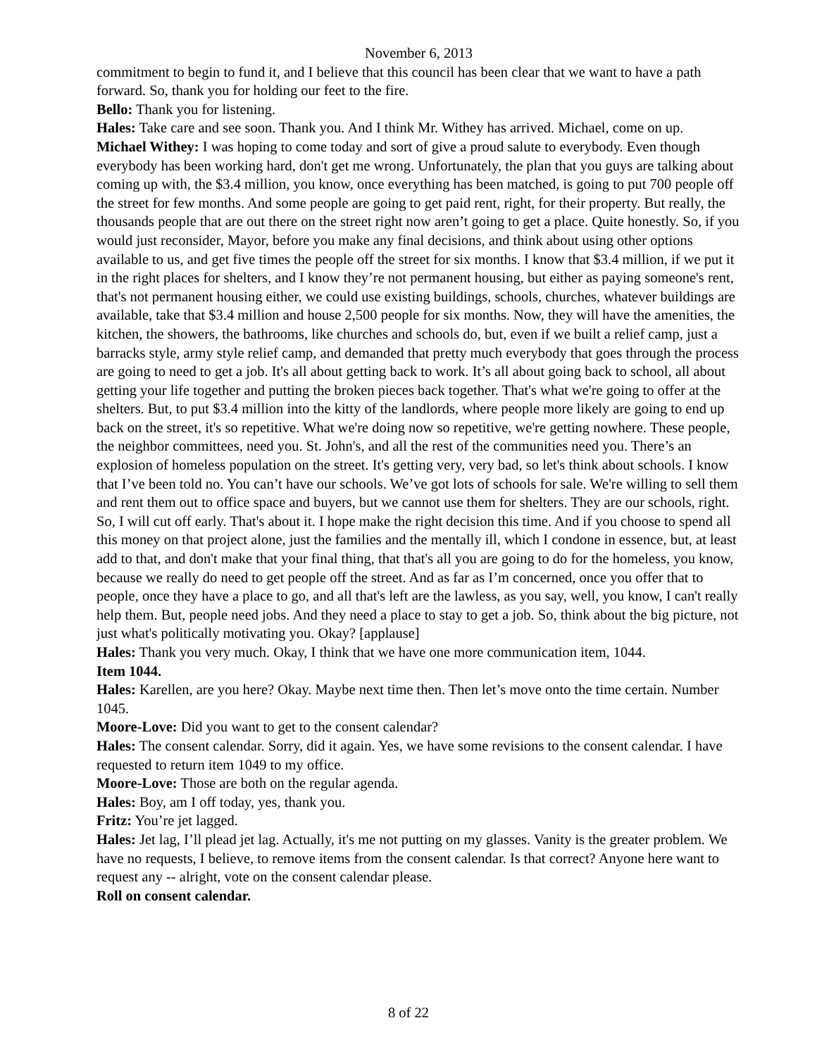November 6, 2013
commitment to begin to fund it, and I believe that this council has been clear that we want to have a path forward. So, thank you for holding our feet to the fire.
Bello: Thank you for listening.
Hales: Take care and see soon. Thank you. And I think Mr. Withey has arrived. Michael, come on up.
Michael Withey: I was hoping to come today and sort of give a proud salute to everybody. Even though everybody has been working hard, don't get me wrong. Unfortunately, the plan that you guys are talking about coming up with, the $3.4 million, you know, once everything has been matched, is going to put 700 people off the street for few months. And some people are going to get paid rent, right, for their property. But really, the thousands people that are out there on the street right now aren’t going to get a place. Quite honestly. So, if you would just reconsider, Mayor, before you make any final decisions, and think about using other options available to us, and get five times the people off the street for six months. I know that $3.4 million, if we put it in the right places for shelters, and I know they’re not permanent housing, but either as paying someone's rent, that's not permanent housing either, we could use existing buildings, schools, churches, whatever buildings are available, take that $3.4 million and house 2,500 people for six months. Now, they will have the amenities, the kitchen, the showers, the bathrooms, like churches and schools do, but, even if we built a relief camp, just a barracks style, army style relief camp, and demanded that pretty much everybody that goes through the process are going to need to get a job. It's all about getting back to work. It’s all about going back to school, all about getting your life together and putting the broken pieces back together. That's what we're going to offer at the shelters. But, to put $3.4 million into the kitty of the landlords, where people more likely are going to end up back on the street, it's so repetitive. What we're doing now so repetitive, we're getting nowhere. These people, the neighbor committees, need you. St. John's, and all the rest of the communities need you. There’s an explosion of homeless population on the street. It's getting very, very bad, so let's think about schools. I know that I’ve been told no. You can’t have our schools. We’ve got lots of schools for sale. We're willing to sell them and rent them out to office space and buyers, but we cannot use them for shelters. They are our schools, right. So, I will cut off early. That's about it. I hope make the right decision this time. And if you choose to spend all this money on that project alone, just the families and the mentally ill, which I condone in essence, but, at least add to that, and don't make that your final thing, that that's all you are going to do for the homeless, you know, because we really do need to get people off the street. And as far as I’m concerned, once you offer that to people, once they have a place to go, and all that's left are the lawless, as you say, well, you know, I can't really help them. But, people need jobs. And they need a place to stay to get a job. So, think about the big picture, not just what's politically motivating you. Okay? [applause]
Hales: Thank you very much. Okay, I think that we have one more communication item, 1044.
Item 1044.
Hales: Karellen, are you here? Okay. Maybe next time then. Then let’s move onto the time certain. Number 1045.
Moore-Love: Did you want to get to the consent calendar?
Hales: The consent calendar. Sorry, did it again. Yes, we have some revisions to the consent calendar. I have requested to return item 1049 to my office.
Moore-Love: Those are both on the regular agenda.
Hales: Boy, am I off today, yes, thank you.
Fritz: You’re jet lagged.
Hales: Jet lag, I’ll plead jet lag. Actually, it's me not putting on my glasses. Vanity is the greater problem. We have no requests, I believe, to remove items from the consent calendar. Is that correct? Anyone here want to request any -- alright, vote on the consent calendar please.
Roll on consent calendar.
8 of 22